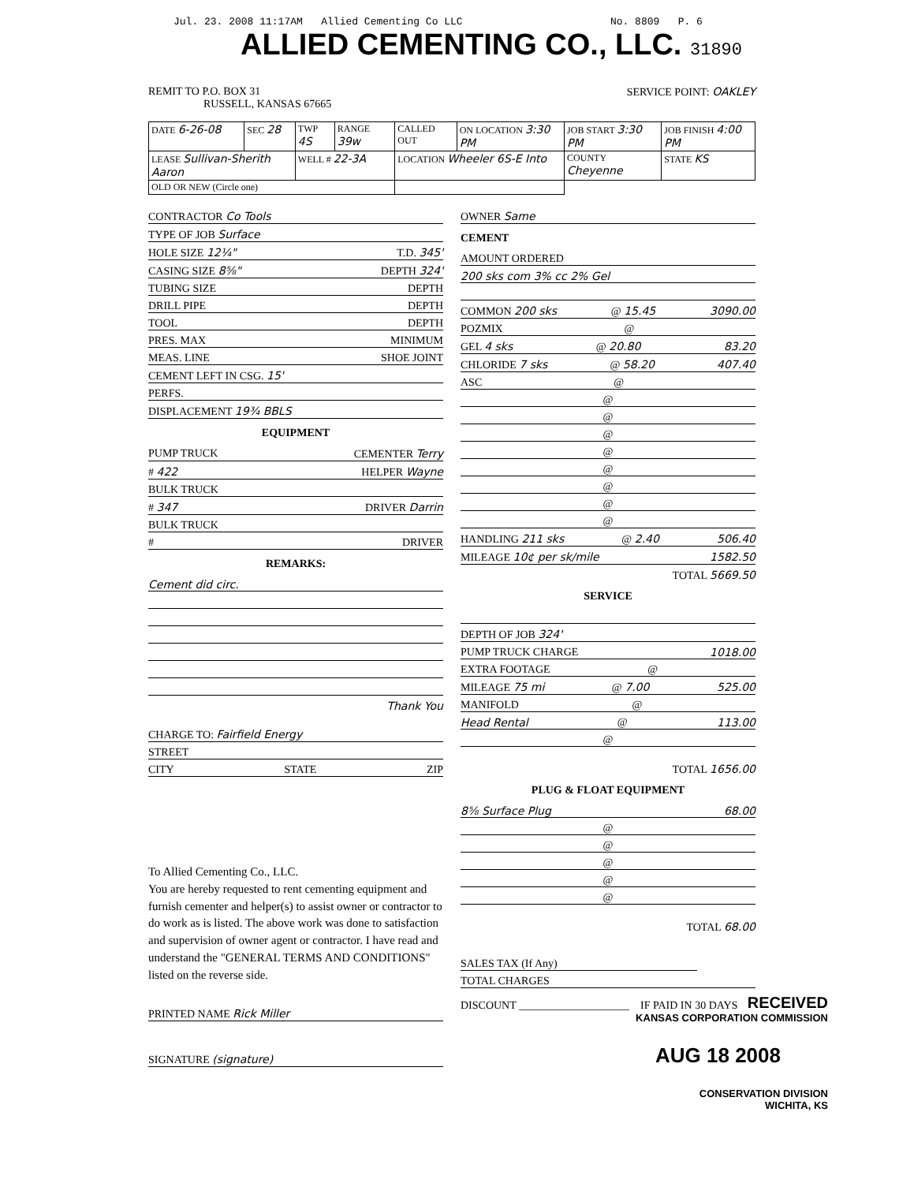Jul. 23. 2008 11:17AM Allied Cementing Co LLC No. 8809 P. 6
ALLIED CEMENTING CO., LLC. 31890
REMIT TO P.O. BOX 31
RUSSELL, KANSAS 67665
SERVICE POINT: OAKLEY
| DATE 6-26-08 | SEC 28 | TWP 4S | RANGE 39w | CALLED OUT | ON LOCATION 3:30 PM | JOB START 3:30 PM | JOB FINISH 4:00 PM |
| LEASE Sullivan-Sherith Aaron | | WELL # 22-3A | | LOCATION Wheeler 6S-E Into | | COUNTY Cheyenne | STATE KS |
| OLD OR NEW (Circle one) | | | | | | | |
CONTRACTOR Co Tools
TYPE OF JOB Surface
HOLE SIZE 12¼" T.D. 345'
CASING SIZE 8⅝" DEPTH 324'
TUBING SIZE DEPTH
DRILL PIPE DEPTH
TOOL DEPTH
PRES. MAX MINIMUM
MEAS. LINE SHOE JOINT
CEMENT LEFT IN CSG. 15'
PERFS.
DISPLACEMENT 19¾ BBLS
EQUIPMENT
PUMP TRUCK CEMENTER Terry
# 422 HELPER Wayne
BULK TRUCK
# 347 DRIVER Darrin
BULK TRUCK
# DRIVER
REMARKS:
Cement did circ.
Thank You
CHARGE TO: Fairfield Energy
STREET
CITY STATE ZIP
To Allied Cementing Co., LLC.
You are hereby requested to rent cementing equipment and furnish cementer and helper(s) to assist owner or contractor to do work as is listed. The above work was done to satisfaction and supervision of owner agent or contractor. I have read and understand the "GENERAL TERMS AND CONDITIONS" listed on the reverse side.
PRINTED NAME Rick Miller
SIGNATURE (signature)
OWNER Same
CEMENT
AMOUNT ORDERED
200 sks com 3% cc 2% Gel
COMMON 200 sks @ 15.45 3090.00
POZMIX @
GEL 4 sks @ 20.80 83.20
CHLORIDE 7 sks @ 58.20 407.40
ASC @
@
@
@
@
@
@
@
@
HANDLING 211 sks @ 2.40 506.40
MILEAGE 10¢ per sk/mile 1582.50
TOTAL 5669.50
SERVICE
DEPTH OF JOB 324'
PUMP TRUCK CHARGE 1018.00
EXTRA FOOTAGE @
MILEAGE 75 mi @ 7.00 525.00
MANIFOLD @
Head Rental @ 113.00
@
TOTAL 1656.00
PLUG & FLOAT EQUIPMENT
8⅝ Surface Plug 68.00
@
@
@
@
@
TOTAL 68.00
SALES TAX (If Any)
TOTAL CHARGES
DISCOUNT ____________________ IF PAID IN 30 DAYS
RECEIVED
KANSAS CORPORATION COMMISSION
AUG 18 2008
CONSERVATION DIVISION
WICHITA, KS